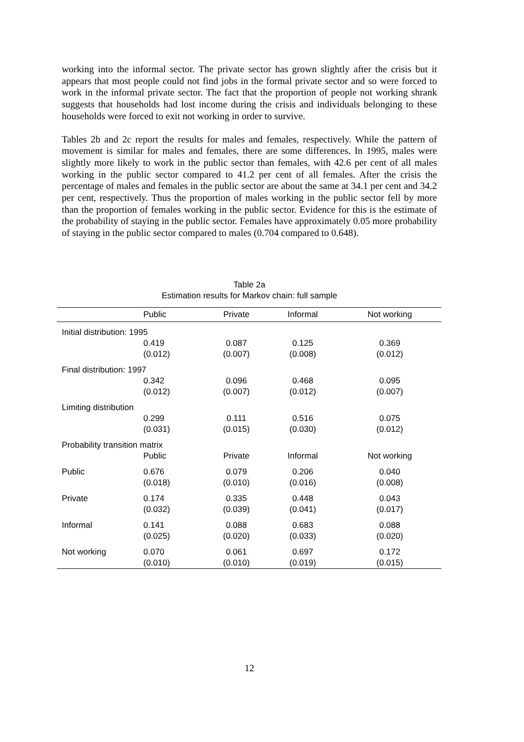working into the informal sector. The private sector has grown slightly after the crisis but it appears that most people could not find jobs in the formal private sector and so were forced to work in the informal private sector. The fact that the proportion of people not working shrank suggests that households had lost income during the crisis and individuals belonging to these households were forced to exit not working in order to survive.
Tables 2b and 2c report the results for males and females, respectively. While the pattern of movement is similar for males and females, there are some differences. In 1995, males were slightly more likely to work in the public sector than females, with 42.6 per cent of all males working in the public sector compared to 41.2 per cent of all females. After the crisis the percentage of males and females in the public sector are about the same at 34.1 per cent and 34.2 per cent, respectively. Thus the proportion of males working in the public sector fell by more than the proportion of females working in the public sector. Evidence for this is the estimate of the probability of staying in the public sector. Females have approximately 0.05 more probability of staying in the public sector compared to males (0.704 compared to 0.648).
Table 2a
Estimation results for Markov chain: full sample
| | Public | Private | Informal | Not working |
| --- | --- | --- | --- | --- |
| Initial distribution: 1995 | | | | |
| | 0.419 (0.012) | 0.087 (0.007) | 0.125 (0.008) | 0.369 (0.012) |
| Final distribution: 1997 | | | | |
| | 0.342 (0.012) | 0.096 (0.007) | 0.468 (0.012) | 0.095 (0.007) |
| Limiting distribution | | | | |
| | 0.299 (0.031) | 0.111 (0.015) | 0.516 (0.030) | 0.075 (0.012) |
| Probability transition matrix | | | | |
| | Public | Private | Informal | Not working |
| Public | 0.676 (0.018) | 0.079 (0.010) | 0.206 (0.016) | 0.040 (0.008) |
| Private | 0.174 (0.032) | 0.335 (0.039) | 0.448 (0.041) | 0.043 (0.017) |
| Informal | 0.141 (0.025) | 0.088 (0.020) | 0.683 (0.033) | 0.088 (0.020) |
| Not working | 0.070 (0.010) | 0.061 (0.010) | 0.697 (0.019) | 0.172 (0.015) |
12